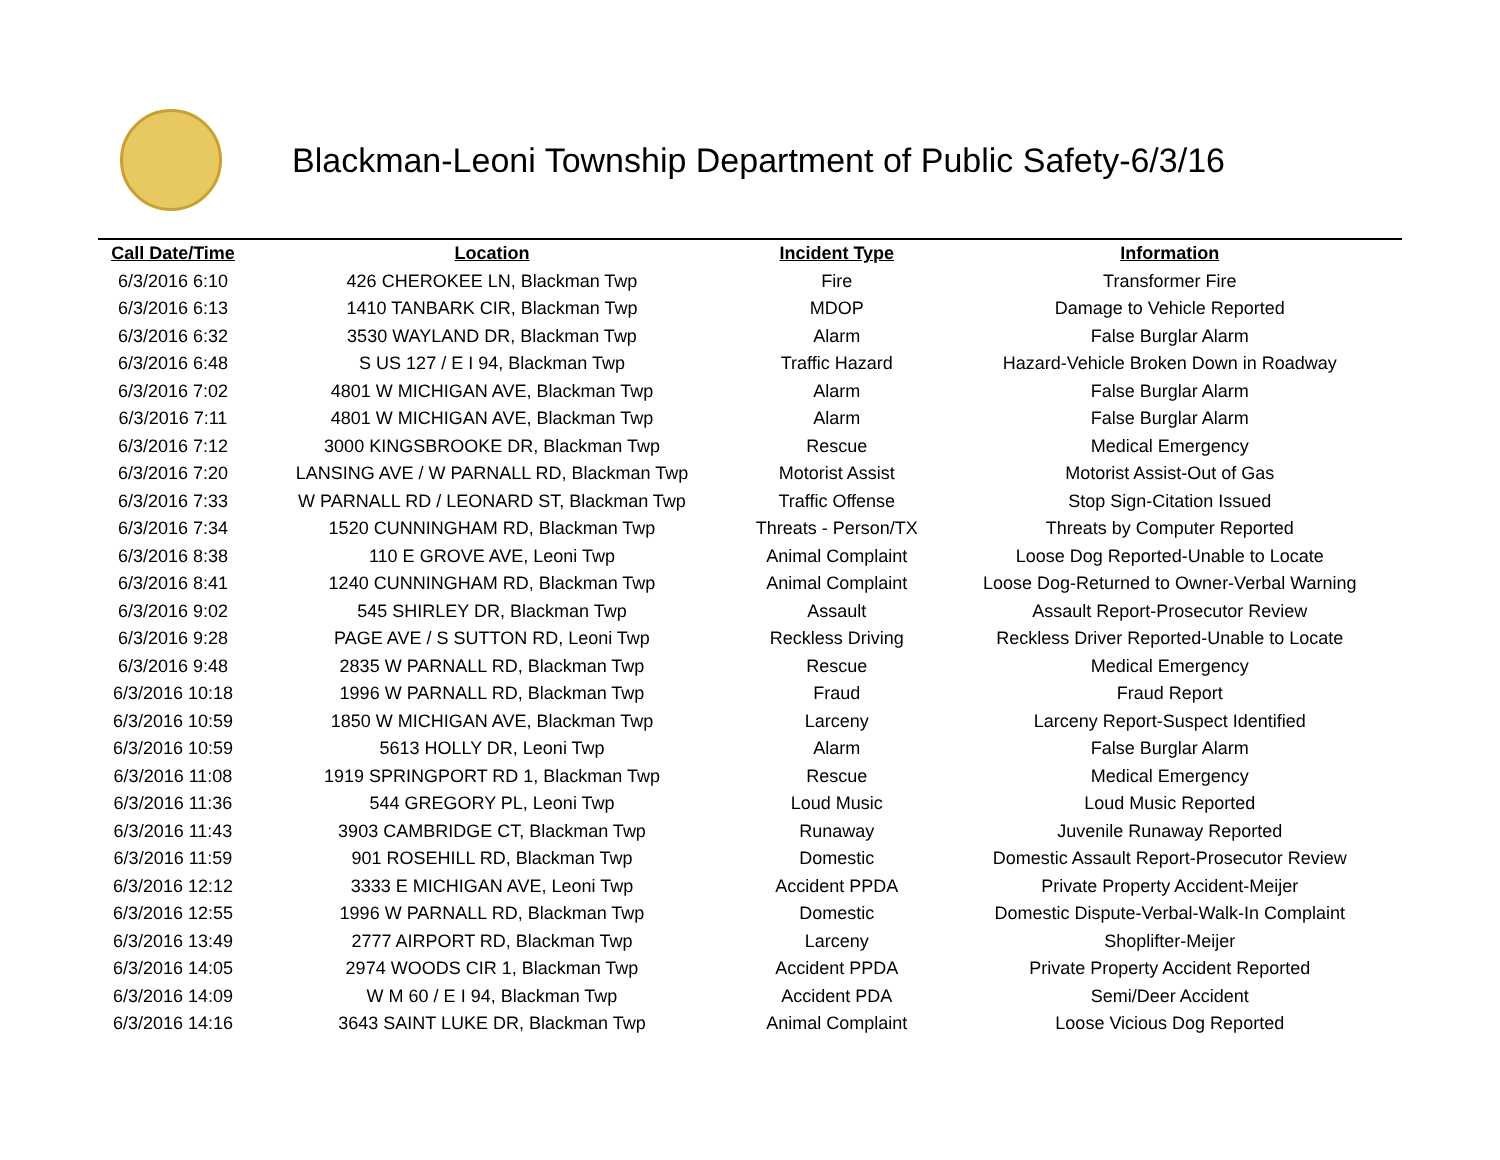Blackman-Leoni Township Department of Public Safety-6/3/16
| Call Date/Time | Location | Incident Type | Information |
| --- | --- | --- | --- |
| 6/3/2016 6:10 | 426 CHEROKEE LN, Blackman Twp | Fire | Transformer Fire |
| 6/3/2016 6:13 | 1410 TANBARK CIR, Blackman Twp | MDOP | Damage to Vehicle Reported |
| 6/3/2016 6:32 | 3530 WAYLAND DR, Blackman Twp | Alarm | False Burglar Alarm |
| 6/3/2016 6:48 | S US 127 / E I 94, Blackman Twp | Traffic Hazard | Hazard-Vehicle Broken Down in Roadway |
| 6/3/2016 7:02 | 4801 W MICHIGAN AVE, Blackman Twp | Alarm | False Burglar Alarm |
| 6/3/2016 7:11 | 4801 W MICHIGAN AVE, Blackman Twp | Alarm | False Burglar Alarm |
| 6/3/2016 7:12 | 3000 KINGSBROOKE DR, Blackman Twp | Rescue | Medical Emergency |
| 6/3/2016 7:20 | LANSING AVE / W PARNALL RD, Blackman Twp | Motorist Assist | Motorist Assist-Out of Gas |
| 6/3/2016 7:33 | W PARNALL RD / LEONARD ST, Blackman Twp | Traffic Offense | Stop Sign-Citation Issued |
| 6/3/2016 7:34 | 1520 CUNNINGHAM RD, Blackman Twp | Threats - Person/TX | Threats by Computer Reported |
| 6/3/2016 8:38 | 110 E GROVE AVE, Leoni Twp | Animal Complaint | Loose Dog Reported-Unable to Locate |
| 6/3/2016 8:41 | 1240 CUNNINGHAM RD, Blackman Twp | Animal Complaint | Loose Dog-Returned to Owner-Verbal Warning |
| 6/3/2016 9:02 | 545 SHIRLEY DR, Blackman Twp | Assault | Assault Report-Prosecutor Review |
| 6/3/2016 9:28 | PAGE AVE / S SUTTON RD, Leoni Twp | Reckless Driving | Reckless Driver Reported-Unable to Locate |
| 6/3/2016 9:48 | 2835 W PARNALL RD, Blackman Twp | Rescue | Medical Emergency |
| 6/3/2016 10:18 | 1996 W PARNALL RD, Blackman Twp | Fraud | Fraud Report |
| 6/3/2016 10:59 | 1850 W MICHIGAN AVE, Blackman Twp | Larceny | Larceny Report-Suspect Identified |
| 6/3/2016 10:59 | 5613 HOLLY DR, Leoni Twp | Alarm | False Burglar Alarm |
| 6/3/2016 11:08 | 1919 SPRINGPORT RD 1, Blackman Twp | Rescue | Medical Emergency |
| 6/3/2016 11:36 | 544 GREGORY PL, Leoni Twp | Loud Music | Loud Music Reported |
| 6/3/2016 11:43 | 3903 CAMBRIDGE CT, Blackman Twp | Runaway | Juvenile Runaway Reported |
| 6/3/2016 11:59 | 901 ROSEHILL RD, Blackman Twp | Domestic | Domestic Assault Report-Prosecutor Review |
| 6/3/2016 12:12 | 3333 E MICHIGAN AVE, Leoni Twp | Accident PPDA | Private Property Accident-Meijer |
| 6/3/2016 12:55 | 1996 W PARNALL RD, Blackman Twp | Domestic | Domestic Dispute-Verbal-Walk-In Complaint |
| 6/3/2016 13:49 | 2777 AIRPORT RD, Blackman Twp | Larceny | Shoplifter-Meijer |
| 6/3/2016 14:05 | 2974 WOODS CIR 1, Blackman Twp | Accident PPDA | Private Property Accident Reported |
| 6/3/2016 14:09 | W M 60 / E I 94, Blackman Twp | Accident PDA | Semi/Deer Accident |
| 6/3/2016 14:16 | 3643 SAINT LUKE DR, Blackman Twp | Animal Complaint | Loose Vicious Dog Reported |